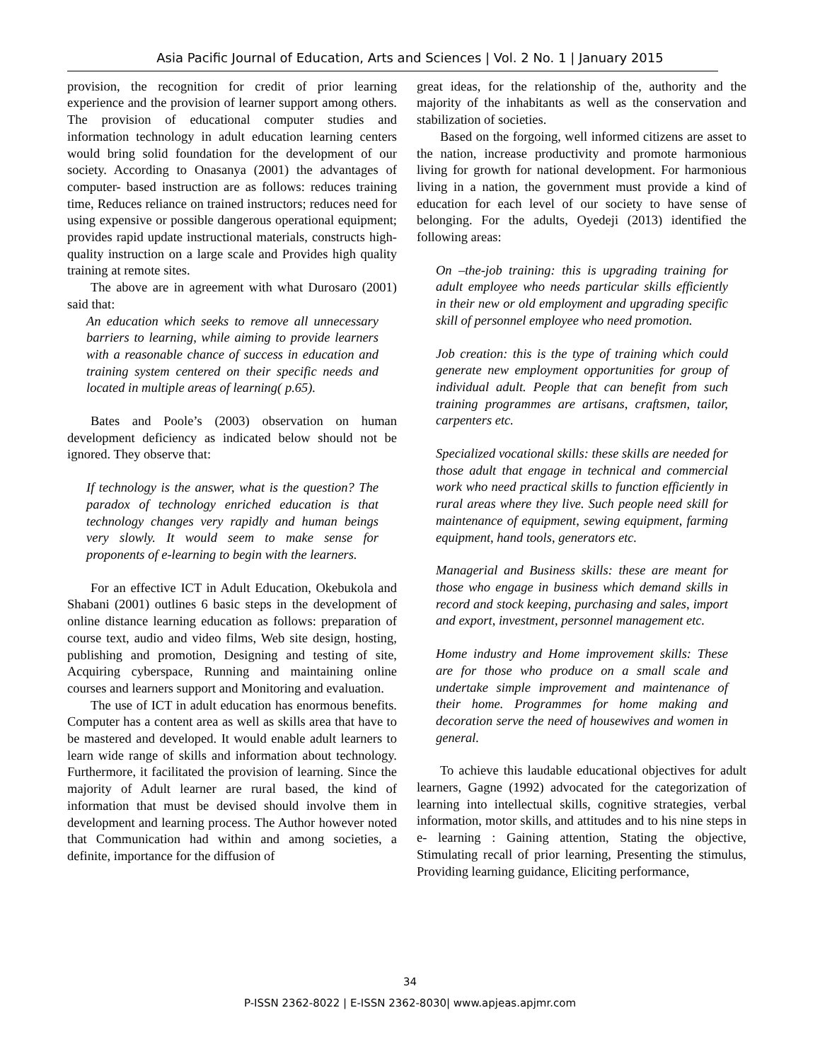Asia Pacific Journal of Education, Arts and Sciences | Vol. 2 No. 1 | January 2015
provision, the recognition for credit of prior learning experience and the provision of learner support among others. The provision of educational computer studies and information technology in adult education learning centers would bring solid foundation for the development of our society. According to Onasanya (2001) the advantages of computer- based instruction are as follows: reduces training time, Reduces reliance on trained instructors; reduces need for using expensive or possible dangerous operational equipment; provides rapid update instructional materials, constructs high-quality instruction on a large scale and Provides high quality training at remote sites.
The above are in agreement with what Durosaro (2001) said that:
An education which seeks to remove all unnecessary barriers to learning, while aiming to provide learners with a reasonable chance of success in education and training system centered on their specific needs and located in multiple areas of learning( p.65).
Bates and Poole’s (2003) observation on human development deficiency as indicated below should not be ignored. They observe that:
If technology is the answer, what is the question? The paradox of technology enriched education is that technology changes very rapidly and human beings very slowly. It would seem to make sense for proponents of e-learning to begin with the learners.
For an effective ICT in Adult Education, Okebukola and Shabani (2001) outlines 6 basic steps in the development of online distance learning education as follows: preparation of course text, audio and video films, Web site design, hosting, publishing and promotion, Designing and testing of site, Acquiring cyberspace, Running and maintaining online courses and learners support and Monitoring and evaluation.
The use of ICT in adult education has enormous benefits. Computer has a content area as well as skills area that have to be mastered and developed. It would enable adult learners to learn wide range of skills and information about technology. Furthermore, it facilitated the provision of learning. Since the majority of Adult learner are rural based, the kind of information that must be devised should involve them in development and learning process. The Author however noted that Communication had within and among societies, a definite, importance for the diffusion of
great ideas, for the relationship of the, authority and the majority of the inhabitants as well as the conservation and stabilization of societies.
Based on the forgoing, well informed citizens are asset to the nation, increase productivity and promote harmonious living for growth for national development. For harmonious living in a nation, the government must provide a kind of education for each level of our society to have sense of belonging. For the adults, Oyedeji (2013) identified the following areas:
On –the-job training: this is upgrading training for adult employee who needs particular skills efficiently in their new or old employment and upgrading specific skill of personnel employee who need promotion.
Job creation: this is the type of training which could generate new employment opportunities for group of individual adult. People that can benefit from such training programmes are artisans, craftsmen, tailor, carpenters etc.
Specialized vocational skills: these skills are needed for those adult that engage in technical and commercial work who need practical skills to function efficiently in rural areas where they live. Such people need skill for maintenance of equipment, sewing equipment, farming equipment, hand tools, generators etc.
Managerial and Business skills: these are meant for those who engage in business which demand skills in record and stock keeping, purchasing and sales, import and export, investment, personnel management etc.
Home industry and Home improvement skills: These are for those who produce on a small scale and undertake simple improvement and maintenance of their home. Programmes for home making and decoration serve the need of housewives and women in general.
To achieve this laudable educational objectives for adult learners, Gagne (1992) advocated for the categorization of learning into intellectual skills, cognitive strategies, verbal information, motor skills, and attitudes and to his nine steps in e- learning : Gaining attention, Stating the objective, Stimulating recall of prior learning, Presenting the stimulus, Providing learning guidance, Eliciting performance,
34
P-ISSN 2362-8022 | E-ISSN 2362-8030| www.apjeas.apjmr.com